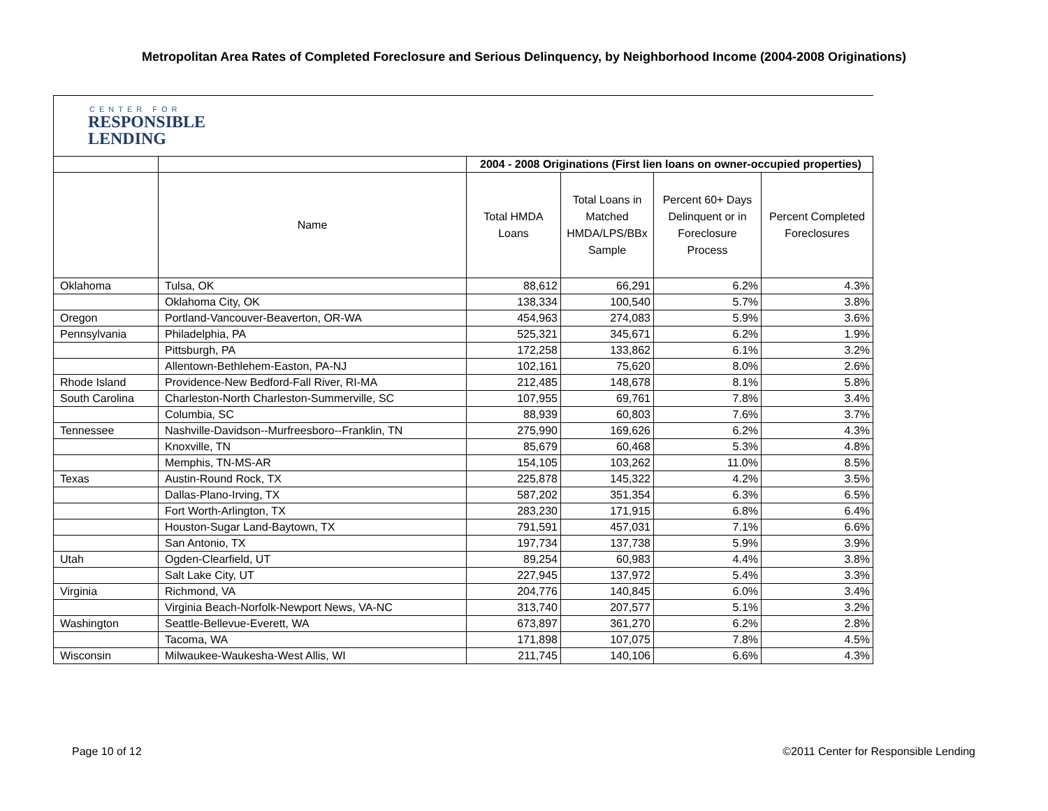Metropolitan Area Rates of Completed Foreclosure and Serious Delinquency, by Neighborhood Income (2004-2008 Originations)
| CENTER FOR RESPONSIBLE LENDING | | | | | |
| | | 2004 - 2008 Originations (First lien loans on owner-occupied properties) | | | |
| | Name | Total HMDA Loans | Total Loans in Matched HMDA/LPS/BBx Sample | Percent 60+ Days Delinquent or in Foreclosure Process | Percent Completed Foreclosures |
| Oklahoma | Tulsa, OK | 88,612 | 66,291 | 6.2% | 4.3% |
| | Oklahoma City, OK | 138,334 | 100,540 | 5.7% | 3.8% |
| Oregon | Portland-Vancouver-Beaverton, OR-WA | 454,963 | 274,083 | 5.9% | 3.6% |
| Pennsylvania | Philadelphia, PA | 525,321 | 345,671 | 6.2% | 1.9% |
| | Pittsburgh, PA | 172,258 | 133,862 | 6.1% | 3.2% |
| | Allentown-Bethlehem-Easton, PA-NJ | 102,161 | 75,620 | 8.0% | 2.6% |
| Rhode Island | Providence-New Bedford-Fall River, RI-MA | 212,485 | 148,678 | 8.1% | 5.8% |
| South Carolina | Charleston-North Charleston-Summerville, SC | 107,955 | 69,761 | 7.8% | 3.4% |
| | Columbia, SC | 88,939 | 60,803 | 7.6% | 3.7% |
| Tennessee | Nashville-Davidson--Murfreesboro--Franklin, TN | 275,990 | 169,626 | 6.2% | 4.3% |
| | Knoxville, TN | 85,679 | 60,468 | 5.3% | 4.8% |
| | Memphis, TN-MS-AR | 154,105 | 103,262 | 11.0% | 8.5% |
| Texas | Austin-Round Rock, TX | 225,878 | 145,322 | 4.2% | 3.5% |
| | Dallas-Plano-Irving, TX | 587,202 | 351,354 | 6.3% | 6.5% |
| | Fort Worth-Arlington, TX | 283,230 | 171,915 | 6.8% | 6.4% |
| | Houston-Sugar Land-Baytown, TX | 791,591 | 457,031 | 7.1% | 6.6% |
| | San Antonio, TX | 197,734 | 137,738 | 5.9% | 3.9% |
| Utah | Ogden-Clearfield, UT | 89,254 | 60,983 | 4.4% | 3.8% |
| | Salt Lake City, UT | 227,945 | 137,972 | 5.4% | 3.3% |
| Virginia | Richmond, VA | 204,776 | 140,845 | 6.0% | 3.4% |
| | Virginia Beach-Norfolk-Newport News, VA-NC | 313,740 | 207,577 | 5.1% | 3.2% |
| Washington | Seattle-Bellevue-Everett, WA | 673,897 | 361,270 | 6.2% | 2.8% |
| | Tacoma, WA | 171,898 | 107,075 | 7.8% | 4.5% |
| Wisconsin | Milwaukee-Waukesha-West Allis, WI | 211,745 | 140,106 | 6.6% | 4.3% |
Page 10 of 12
©2011 Center for Responsible Lending